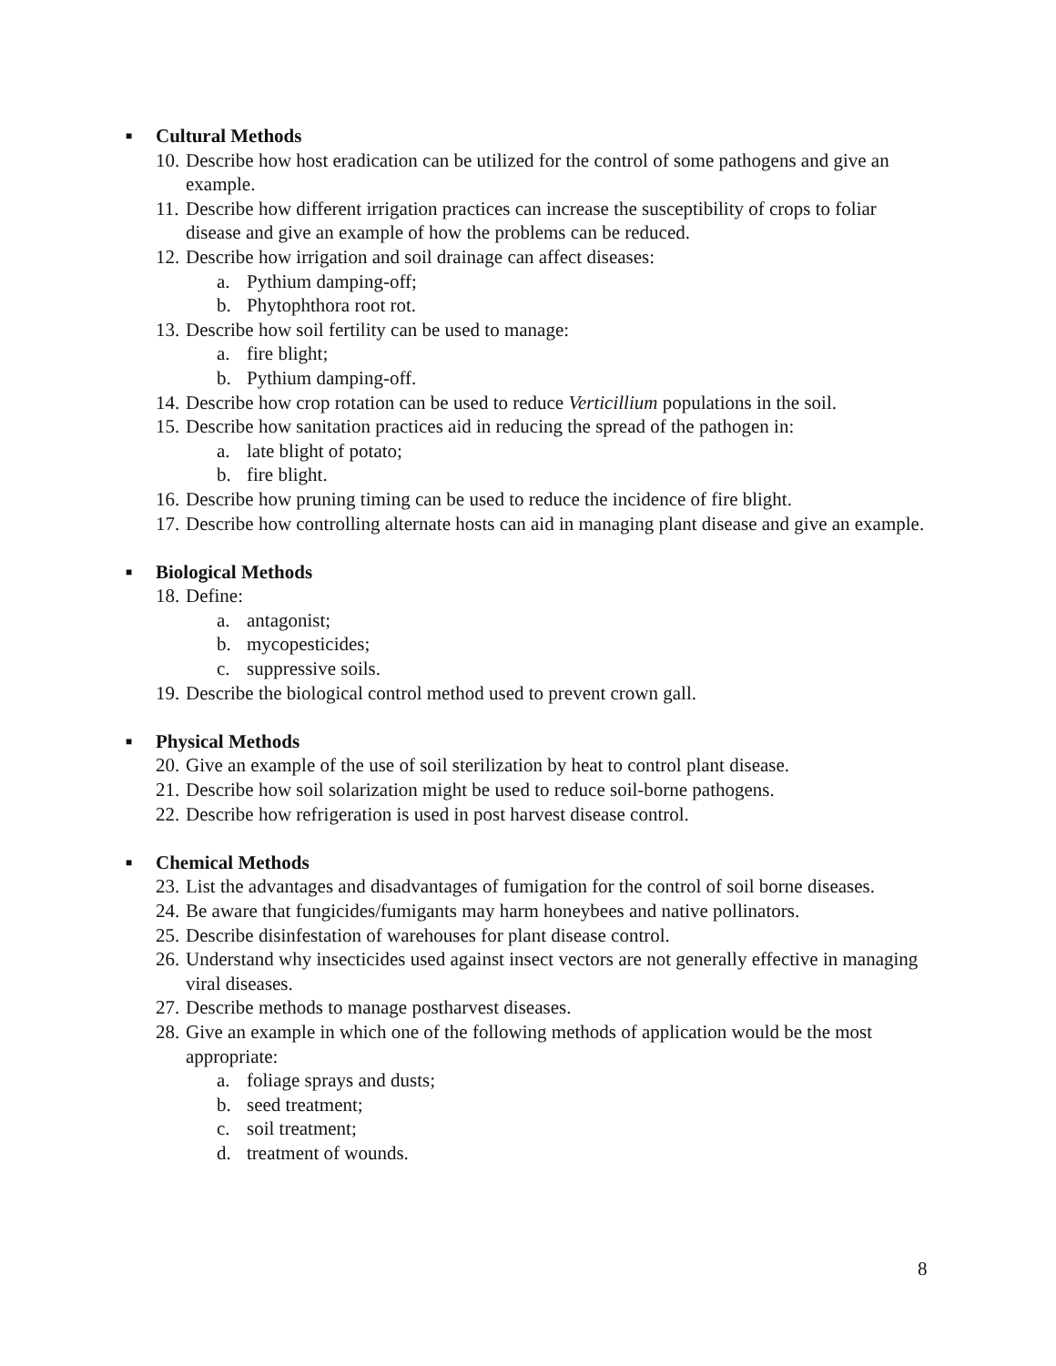■ Cultural Methods
10. Describe how host eradication can be utilized for the control of some pathogens and give an example.
11. Describe how different irrigation practices can increase the susceptibility of crops to foliar disease and give an example of how the problems can be reduced.
12. Describe how irrigation and soil drainage can affect diseases:
a. Pythium damping-off;
b. Phytophthora root rot.
13. Describe how soil fertility can be used to manage:
a. fire blight;
b. Pythium damping-off.
14. Describe how crop rotation can be used to reduce Verticillium populations in the soil.
15. Describe how sanitation practices aid in reducing the spread of the pathogen in:
a. late blight of potato;
b. fire blight.
16. Describe how pruning timing can be used to reduce the incidence of fire blight.
17. Describe how controlling alternate hosts can aid in managing plant disease and give an example.
■ Biological Methods
18. Define:
a. antagonist;
b. mycopesticides;
c. suppressive soils.
19. Describe the biological control method used to prevent crown gall.
■ Physical Methods
20. Give an example of the use of soil sterilization by heat to control plant disease.
21. Describe how soil solarization might be used to reduce soil-borne pathogens.
22. Describe how refrigeration is used in post harvest disease control.
■ Chemical Methods
23. List the advantages and disadvantages of fumigation for the control of soil borne diseases.
24. Be aware that fungicides/fumigants may harm honeybees and native pollinators.
25. Describe disinfestation of warehouses for plant disease control.
26. Understand why insecticides used against insect vectors are not generally effective in managing viral diseases.
27. Describe methods to manage postharvest diseases.
28. Give an example in which one of the following methods of application would be the most appropriate:
a. foliage sprays and dusts;
b. seed treatment;
c. soil treatment;
d. treatment of wounds.
8